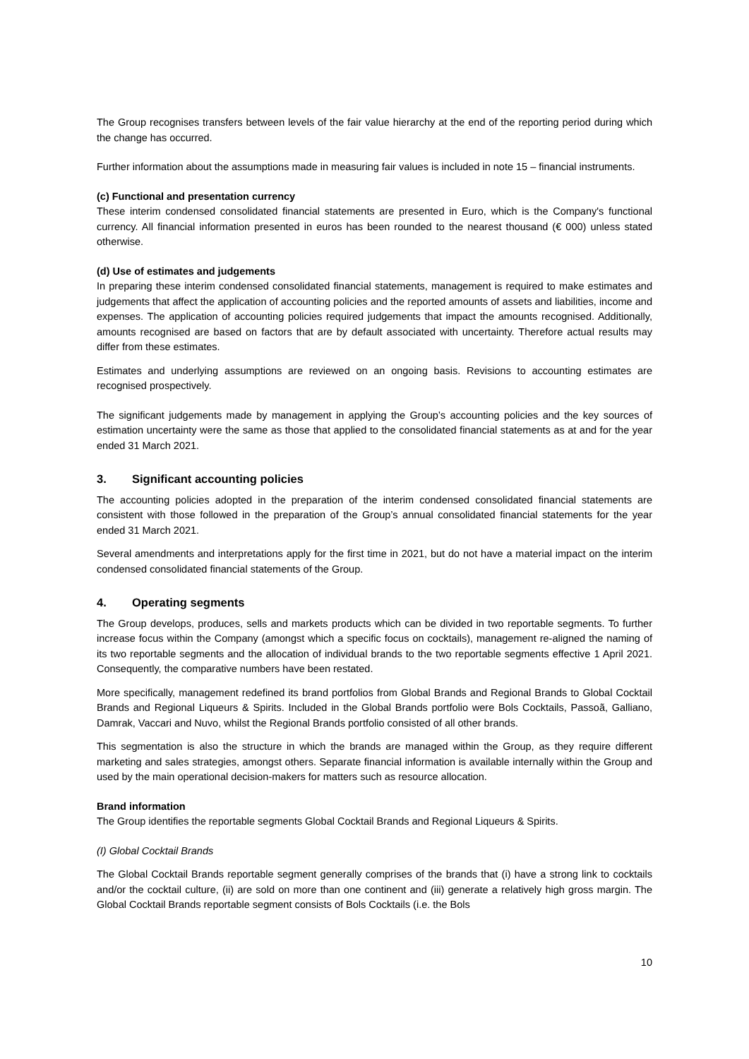The Group recognises transfers between levels of the fair value hierarchy at the end of the reporting period during which the change has occurred.
Further information about the assumptions made in measuring fair values is included in note 15 – financial instruments.
(c) Functional and presentation currency
These interim condensed consolidated financial statements are presented in Euro, which is the Company's functional currency. All financial information presented in euros has been rounded to the nearest thousand (€ 000) unless stated otherwise.
(d) Use of estimates and judgements
In preparing these interim condensed consolidated financial statements, management is required to make estimates and judgements that affect the application of accounting policies and the reported amounts of assets and liabilities, income and expenses. The application of accounting policies required judgements that impact the amounts recognised. Additionally, amounts recognised are based on factors that are by default associated with uncertainty. Therefore actual results may differ from these estimates.
Estimates and underlying assumptions are reviewed on an ongoing basis. Revisions to accounting estimates are recognised prospectively.
The significant judgements made by management in applying the Group’s accounting policies and the key sources of estimation uncertainty were the same as those that applied to the consolidated financial statements as at and for the year ended 31 March 2021.
3. Significant accounting policies
The accounting policies adopted in the preparation of the interim condensed consolidated financial statements are consistent with those followed in the preparation of the Group’s annual consolidated financial statements for the year ended 31 March 2021.
Several amendments and interpretations apply for the first time in 2021, but do not have a material impact on the interim condensed consolidated financial statements of the Group.
4. Operating segments
The Group develops, produces, sells and markets products which can be divided in two reportable segments. To further increase focus within the Company (amongst which a specific focus on cocktails), management re-aligned the naming of its two reportable segments and the allocation of individual brands to the two reportable segments effective 1 April 2021. Consequently, the comparative numbers have been restated.
More specifically, management redefined its brand portfolios from Global Brands and Regional Brands to Global Cocktail Brands and Regional Liqueurs & Spirits. Included in the Global Brands portfolio were Bols Cocktails, Passoã, Galliano, Damrak, Vaccari and Nuvo, whilst the Regional Brands portfolio consisted of all other brands.
This segmentation is also the structure in which the brands are managed within the Group, as they require different marketing and sales strategies, amongst others. Separate financial information is available internally within the Group and used by the main operational decision-makers for matters such as resource allocation.
Brand information
The Group identifies the reportable segments Global Cocktail Brands and Regional Liqueurs & Spirits.
(I) Global Cocktail Brands
The Global Cocktail Brands reportable segment generally comprises of the brands that (i) have a strong link to cocktails and/or the cocktail culture, (ii) are sold on more than one continent and (iii) generate a relatively high gross margin. The Global Cocktail Brands reportable segment consists of Bols Cocktails (i.e. the Bols
10